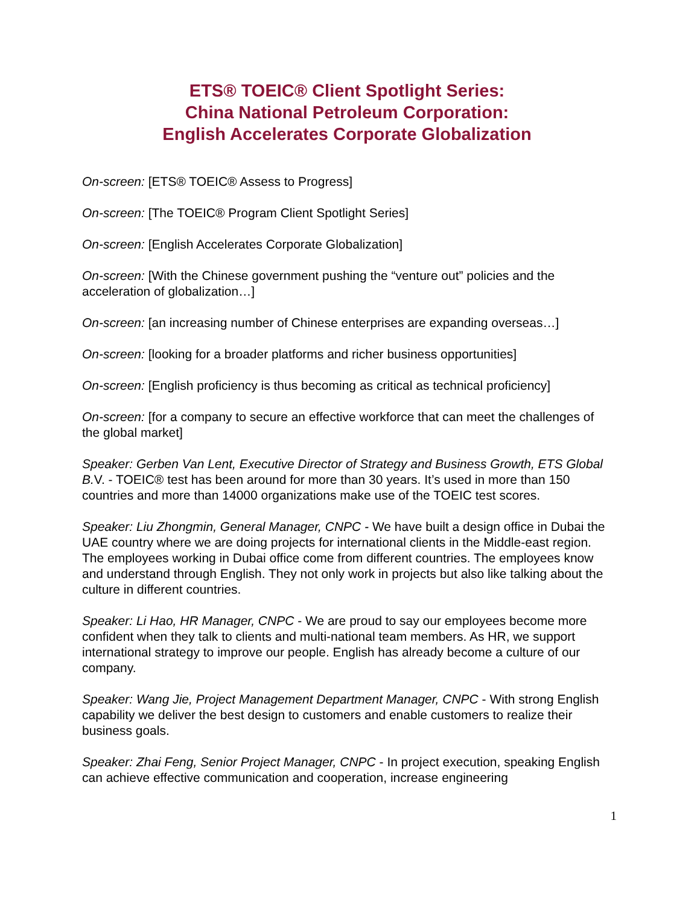ETS® TOEIC® Client Spotlight Series:
China National Petroleum Corporation:
English Accelerates Corporate Globalization
On-screen: [ETS® TOEIC® Assess to Progress]
On-screen: [The TOEIC® Program Client Spotlight Series]
On-screen: [English Accelerates Corporate Globalization]
On-screen: [With the Chinese government pushing the “venture out” policies and the acceleration of globalization…]
On-screen: [an increasing number of Chinese enterprises are expanding overseas…]
On-screen: [looking for a broader platforms and richer business opportunities]
On-screen: [English proficiency is thus becoming as critical as technical proficiency]
On-screen: [for a company to secure an effective workforce that can meet the challenges of the global market]
Speaker: Gerben Van Lent, Executive Director of Strategy and Business Growth, ETS Global B. V. - TOEIC® test has been around for more than 30 years. It’s used in more than 150 countries and more than 14000 organizations make use of the TOEIC test scores.
Speaker: Liu Zhongmin, General Manager, CNPC - We have built a design office in Dubai the UAE country where we are doing projects for international clients in the Middle-east region. The employees working in Dubai office come from different countries. The employees know and understand through English. They not only work in projects but also like talking about the culture in different countries.
Speaker: Li Hao, HR Manager, CNPC - We are proud to say our employees become more confident when they talk to clients and multi-national team members. As HR, we support international strategy to improve our people. English has already become a culture of our company.
Speaker: Wang Jie, Project Management Department Manager, CNPC - With strong English capability we deliver the best design to customers and enable customers to realize their business goals.
Speaker: Zhai Feng, Senior Project Manager, CNPC - In project execution, speaking English can achieve effective communication and cooperation, increase engineering
1